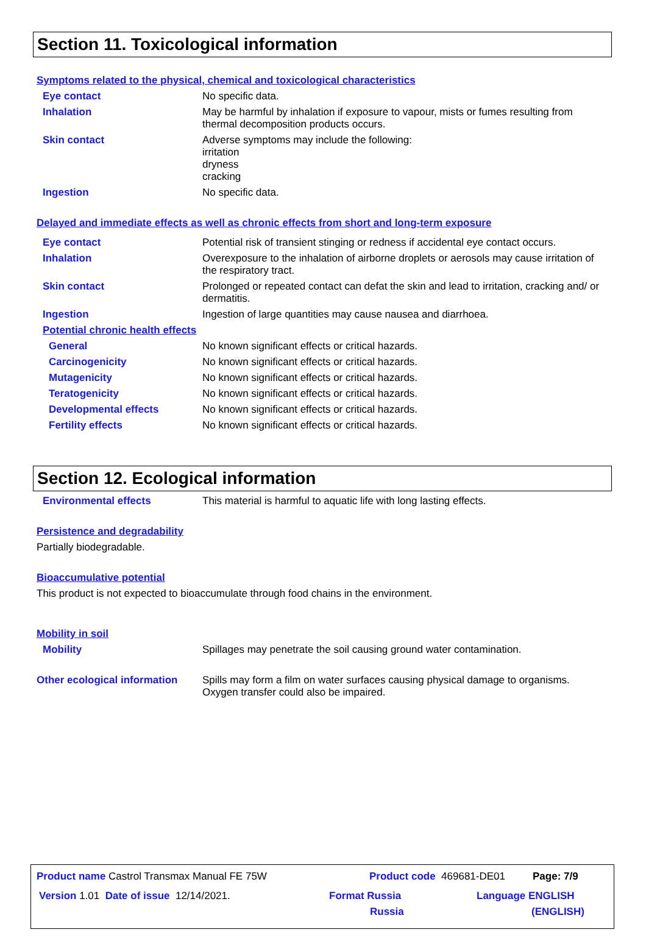Section 11. Toxicological information
Symptoms related to the physical, chemical and toxicological characteristics
Eye contact No specific data.
Inhalation May be harmful by inhalation if exposure to vapour, mists or fumes resulting from thermal decomposition products occurs.
Skin contact Adverse symptoms may include the following:
irritation
dryness
cracking
Ingestion No specific data.
Delayed and immediate effects as well as chronic effects from short and long-term exposure
Eye contact Potential risk of transient stinging or redness if accidental eye contact occurs.
Inhalation Overexposure to the inhalation of airborne droplets or aerosols may cause irritation of the respiratory tract.
Skin contact Prolonged or repeated contact can defat the skin and lead to irritation, cracking and/ or dermatitis.
Ingestion Ingestion of large quantities may cause nausea and diarrhoea.
Potential chronic health effects
General No known significant effects or critical hazards.
Carcinogenicity No known significant effects or critical hazards.
Mutagenicity No known significant effects or critical hazards.
Teratogenicity No known significant effects or critical hazards.
Developmental effects No known significant effects or critical hazards.
Fertility effects No known significant effects or critical hazards.
Section 12. Ecological information
Environmental effects This material is harmful to aquatic life with long lasting effects.
Persistence and degradability
Partially biodegradable.
Bioaccumulative potential
This product is not expected to bioaccumulate through food chains in the environment.
Mobility in soil
Mobility Spillages may penetrate the soil causing ground water contamination.
Other ecological information
Spills may form a film on water surfaces causing physical damage to organisms. Oxygen transfer could also be impaired.
Product name Castrol Transmax Manual FE 75W Product code 469681-DE01 Page: 7/9
Version 1.01 Date of issue 12/14/2021. Format Russia
Russia Language ENGLISH
(ENGLISH)